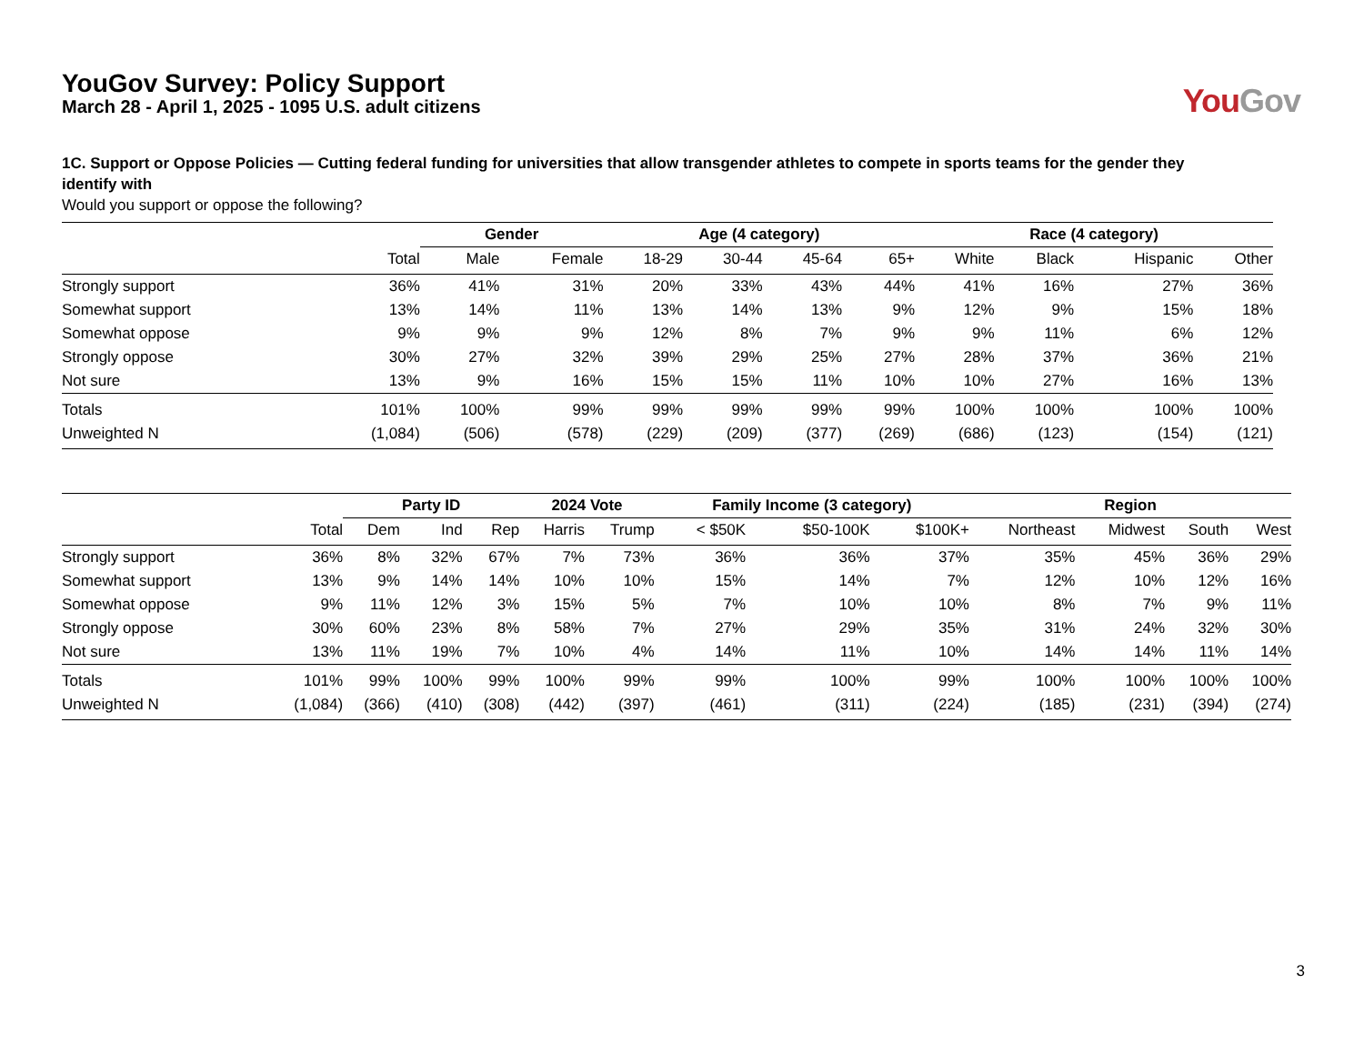YouGov Survey: Policy Support
March 28 - April 1, 2025 - 1095 U.S. adult citizens
You Gov
1C. Support or Oppose Policies — Cutting federal funding for universities that allow transgender athletes to compete in sports teams for the gender they identify with
Would you support or oppose the following?
| | | Gender | | Age (4 category) | | | | Race (4 category) | | | |
| --- | --- | --- | --- | --- | --- | --- | --- | --- | --- | --- | --- |
| | Total | Male | Female | 18-29 | 30-44 | 45-64 | 65+ | White | Black | Hispanic | Other |
| Strongly support | 36% | 41% | 31% | 20% | 33% | 43% | 44% | 41% | 16% | 27% | 36% |
| Somewhat support | 13% | 14% | 11% | 13% | 14% | 13% | 9% | 12% | 9% | 15% | 18% |
| Somewhat oppose | 9% | 9% | 9% | 12% | 8% | 7% | 9% | 9% | 11% | 6% | 12% |
| Strongly oppose | 30% | 27% | 32% | 39% | 29% | 25% | 27% | 28% | 37% | 36% | 21% |
| Not sure | 13% | 9% | 16% | 15% | 15% | 11% | 10% | 10% | 27% | 16% | 13% |
| Totals | 101% | 100% | 99% | 99% | 99% | 99% | 99% | 100% | 100% | 100% | 100% |
| Unweighted N | (1,084) | (506) | (578) | (229) | (209) | (377) | (269) | (686) | (123) | (154) | (121) |
| | | Party ID | | | 2024 Vote | | Family Income (3 category) | | | Region | | | |
| --- | --- | --- | --- | --- | --- | --- | --- | --- | --- | --- | --- | --- | --- |
| | Total | Dem | Ind | Rep | Harris | Trump | < $50K | $50-100K | $100K+ | Northeast | Midwest | South | West |
| Strongly support | 36% | 8% | 32% | 67% | 7% | 73% | 36% | 36% | 37% | 35% | 45% | 36% | 29% |
| Somewhat support | 13% | 9% | 14% | 14% | 10% | 10% | 15% | 14% | 7% | 12% | 10% | 12% | 16% |
| Somewhat oppose | 9% | 11% | 12% | 3% | 15% | 5% | 7% | 10% | 10% | 8% | 7% | 9% | 11% |
| Strongly oppose | 30% | 60% | 23% | 8% | 58% | 7% | 27% | 29% | 35% | 31% | 24% | 32% | 30% |
| Not sure | 13% | 11% | 19% | 7% | 10% | 4% | 14% | 11% | 10% | 14% | 14% | 11% | 14% |
| Totals | 101% | 99% | 100% | 99% | 100% | 99% | 99% | 100% | 99% | 100% | 100% | 100% | 100% |
| Unweighted N | (1,084) | (366) | (410) | (308) | (442) | (397) | (461) | (311) | (224) | (185) | (231) | (394) | (274) |
3